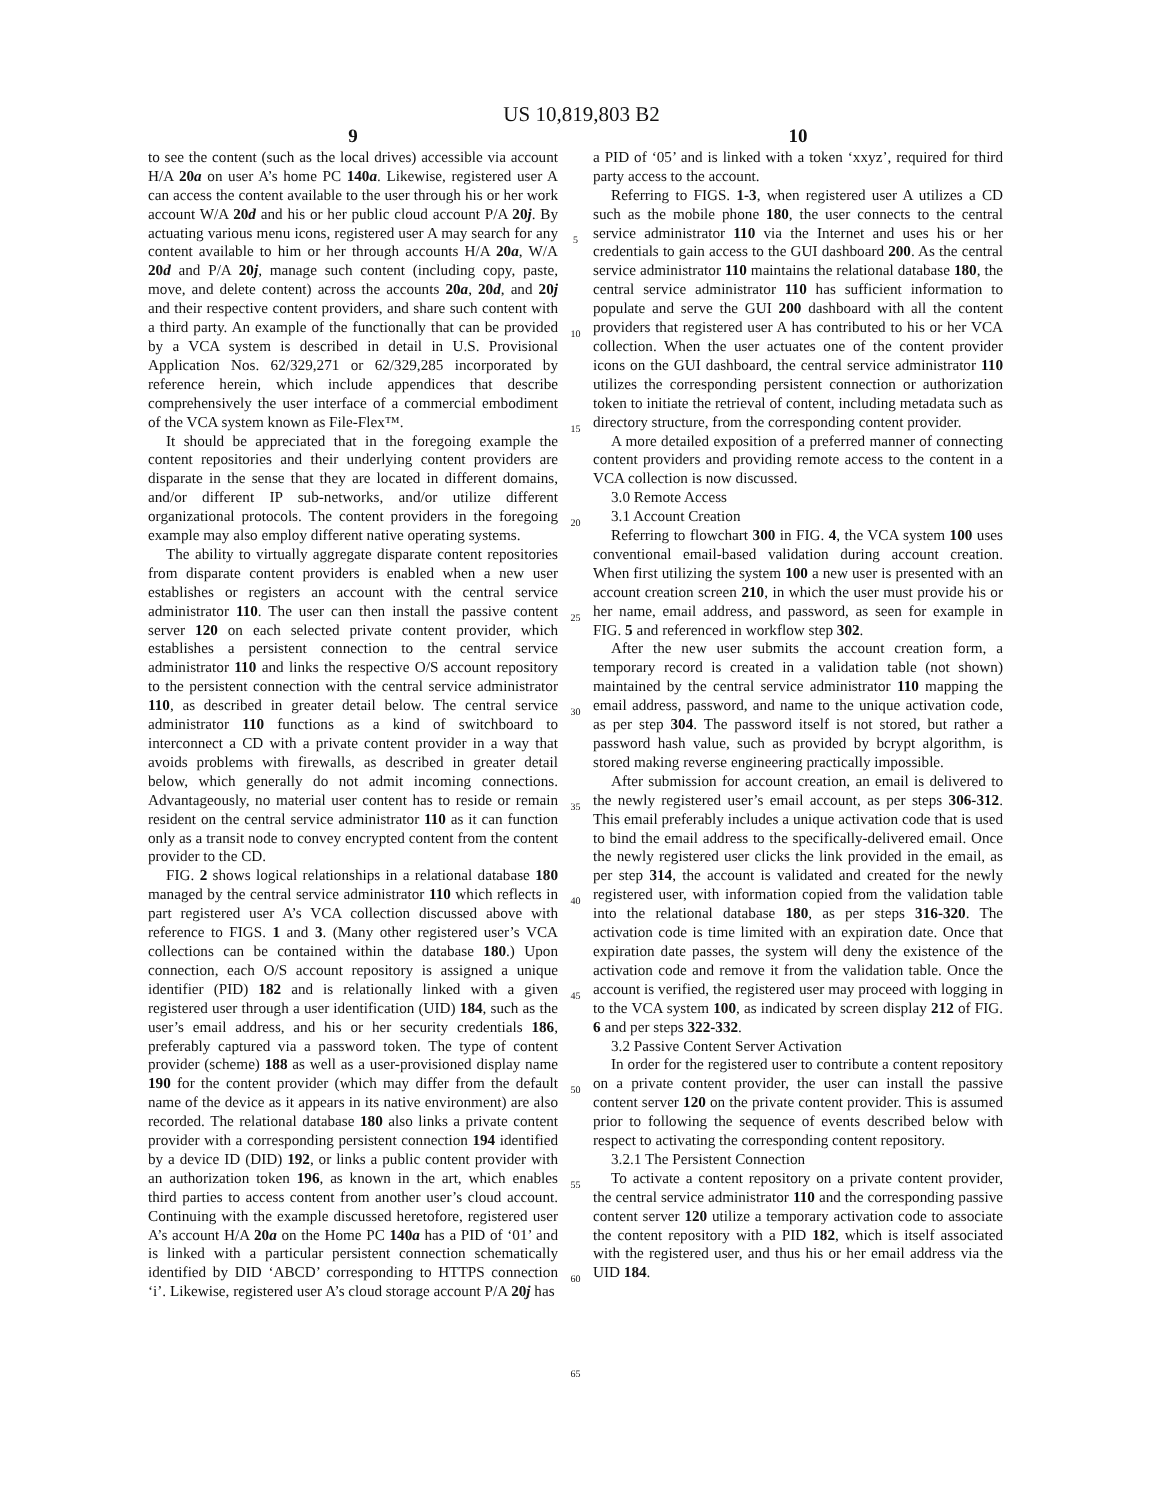US 10,819,803 B2
9
to see the content (such as the local drives) accessible via account H/A 20a on user A’s home PC 140a. Likewise, registered user A can access the content available to the user through his or her work account W/A 20d and his or her public cloud account P/A 20j. By actuating various menu icons, registered user A may search for any content available to him or her through accounts H/A 20a, W/A 20d and P/A 20j, manage such content (including copy, paste, move, and delete content) across the accounts 20a, 20d, and 20j and their respective content providers, and share such content with a third party. An example of the functionally that can be provided by a VCA system is described in detail in U.S. Provisional Application Nos. 62/329,271 or 62/329,285 incorporated by reference herein, which include appendices that describe comprehensively the user interface of a commercial embodiment of the VCA system known as File-Flex™.
It should be appreciated that in the foregoing example the content repositories and their underlying content providers are disparate in the sense that they are located in different domains, and/or different IP sub-networks, and/or utilize different organizational protocols. The content providers in the foregoing example may also employ different native operating systems.
The ability to virtually aggregate disparate content repositories from disparate content providers is enabled when a new user establishes or registers an account with the central service administrator 110. The user can then install the passive content server 120 on each selected private content provider, which establishes a persistent connection to the central service administrator 110 and links the respective O/S account repository to the persistent connection with the central service administrator 110, as described in greater detail below. The central service administrator 110 functions as a kind of switchboard to interconnect a CD with a private content provider in a way that avoids problems with firewalls, as described in greater detail below, which generally do not admit incoming connections. Advantageously, no material user content has to reside or remain resident on the central service administrator 110 as it can function only as a transit node to convey encrypted content from the content provider to the CD.
FIG. 2 shows logical relationships in a relational database 180 managed by the central service administrator 110 which reflects in part registered user A’s VCA collection discussed above with reference to FIGS. 1 and 3. (Many other registered user’s VCA collections can be contained within the database 180.) Upon connection, each O/S account repository is assigned a unique identifier (PID) 182 and is relationally linked with a given registered user through a user identification (UID) 184, such as the user’s email address, and his or her security credentials 186, preferably captured via a password token. The type of content provider (scheme) 188 as well as a user-provisioned display name 190 for the content provider (which may differ from the default name of the device as it appears in its native environment) are also recorded. The relational database 180 also links a private content provider with a corresponding persistent connection 194 identified by a device ID (DID) 192, or links a public content provider with an authorization token 196, as known in the art, which enables third parties to access content from another user’s cloud account. Continuing with the example discussed heretofore, registered user A’s account H/A 20a on the Home PC 140a has a PID of ‘01’ and is linked with a particular persistent connection schematically identified by DID ‘ABCD’ corresponding to HTTPS connection ‘i’. Likewise, registered user A’s cloud storage account P/A 20j has
5
10
15
20
25
30
35
40
45
50
55
60
65
10
a PID of ‘05’ and is linked with a token ‘xxyz’, required for third party access to the account.
Referring to FIGS. 1-3, when registered user A utilizes a CD such as the mobile phone 180, the user connects to the central service administrator 110 via the Internet and uses his or her credentials to gain access to the GUI dashboard 200. As the central service administrator 110 maintains the relational database 180, the central service administrator 110 has sufficient information to populate and serve the GUI 200 dashboard with all the content providers that registered user A has contributed to his or her VCA collection. When the user actuates one of the content provider icons on the GUI dashboard, the central service administrator 110 utilizes the corresponding persistent connection or authorization token to initiate the retrieval of content, including metadata such as directory structure, from the corresponding content provider.
A more detailed exposition of a preferred manner of connecting content providers and providing remote access to the content in a VCA collection is now discussed.
3.0 Remote Access
3.1 Account Creation
Referring to flowchart 300 in FIG. 4, the VCA system 100 uses conventional email-based validation during account creation. When first utilizing the system 100 a new user is presented with an account creation screen 210, in which the user must provide his or her name, email address, and password, as seen for example in FIG. 5 and referenced in workflow step 302.
After the new user submits the account creation form, a temporary record is created in a validation table (not shown) maintained by the central service administrator 110 mapping the email address, password, and name to the unique activation code, as per step 304. The password itself is not stored, but rather a password hash value, such as provided by bcrypt algorithm, is stored making reverse engineering practically impossible.
After submission for account creation, an email is delivered to the newly registered user’s email account, as per steps 306-312. This email preferably includes a unique activation code that is used to bind the email address to the specifically-delivered email. Once the newly registered user clicks the link provided in the email, as per step 314, the account is validated and created for the newly registered user, with information copied from the validation table into the relational database 180, as per steps 316-320. The activation code is time limited with an expiration date. Once that expiration date passes, the system will deny the existence of the activation code and remove it from the validation table. Once the account is verified, the registered user may proceed with logging in to the VCA system 100, as indicated by screen display 212 of FIG. 6 and per steps 322-332.
3.2 Passive Content Server Activation
In order for the registered user to contribute a content repository on a private content provider, the user can install the passive content server 120 on the private content provider. This is assumed prior to following the sequence of events described below with respect to activating the corresponding content repository.
3.2.1 The Persistent Connection
To activate a content repository on a private content provider, the central service administrator 110 and the corresponding passive content server 120 utilize a temporary activation code to associate the content repository with a PID 182, which is itself associated with the registered user, and thus his or her email address via the UID 184.